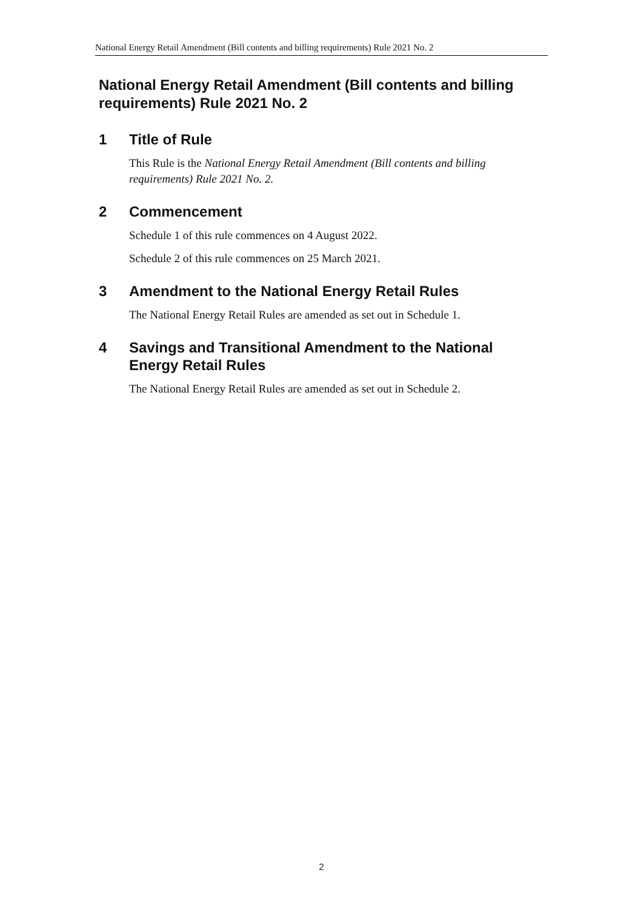National Energy Retail Amendment (Bill contents and billing requirements) Rule 2021 No. 2
National Energy Retail Amendment (Bill contents and billing requirements) Rule 2021 No. 2
1 Title of Rule
This Rule is the National Energy Retail Amendment (Bill contents and billing requirements) Rule 2021 No. 2.
2 Commencement
Schedule 1 of this rule commences on 4 August 2022.
Schedule 2 of this rule commences on 25 March 2021.
3 Amendment to the National Energy Retail Rules
The National Energy Retail Rules are amended as set out in Schedule 1.
4 Savings and Transitional Amendment to the National Energy Retail Rules
The National Energy Retail Rules are amended as set out in Schedule 2.
2